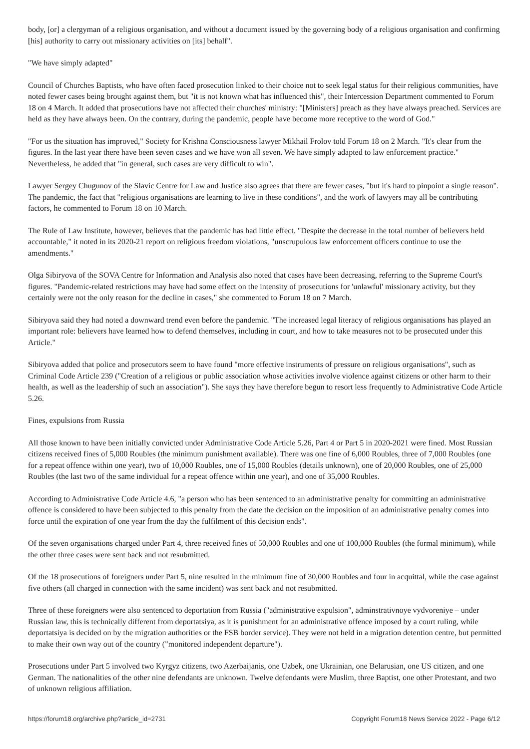body, [or] a clergyman of a religious organisation, and without a document issued by the governing body of a religious organisation and confirming [his] authority to carry out missionary activities on [its] behalf".
"We have simply adapted"
Council of Churches Baptists, who have often faced prosecution linked to their choice not to seek legal status for their religious communities, have noted fewer cases being brought against them, but "it is not known what has influenced this", their Intercession Department commented to Forum 18 on 4 March. It added that prosecutions have not affected their churches' ministry: "[Ministers] preach as they have always preached. Services are held as they have always been. On the contrary, during the pandemic, people have become more receptive to the word of God."
"For us the situation has improved," Society for Krishna Consciousness lawyer Mikhail Frolov told Forum 18 on 2 March. "It's clear from the figures. In the last year there have been seven cases and we have won all seven. We have simply adapted to law enforcement practice." Nevertheless, he added that "in general, such cases are very difficult to win".
Lawyer Sergey Chugunov of the Slavic Centre for Law and Justice also agrees that there are fewer cases, "but it's hard to pinpoint a single reason". The pandemic, the fact that "religious organisations are learning to live in these conditions", and the work of lawyers may all be contributing factors, he commented to Forum 18 on 10 March.
The Rule of Law Institute, however, believes that the pandemic has had little effect. "Despite the decrease in the total number of believers held accountable," it noted in its 2020-21 report on religious freedom violations, "unscrupulous law enforcement officers continue to use the amendments."
Olga Sibiryova of the SOVA Centre for Information and Analysis also noted that cases have been decreasing, referring to the Supreme Court's figures. "Pandemic-related restrictions may have had some effect on the intensity of prosecutions for 'unlawful' missionary activity, but they certainly were not the only reason for the decline in cases," she commented to Forum 18 on 7 March.
Sibiryova said they had noted a downward trend even before the pandemic. "The increased legal literacy of religious organisations has played an important role: believers have learned how to defend themselves, including in court, and how to take measures not to be prosecuted under this Article."
Sibiryova added that police and prosecutors seem to have found "more effective instruments of pressure on religious organisations", such as Criminal Code Article 239 ("Creation of a religious or public association whose activities involve violence against citizens or other harm to their health, as well as the leadership of such an association"). She says they have therefore begun to resort less frequently to Administrative Code Article 5.26.
Fines, expulsions from Russia
All those known to have been initially convicted under Administrative Code Article 5.26, Part 4 or Part 5 in 2020-2021 were fined. Most Russian citizens received fines of 5,000 Roubles (the minimum punishment available). There was one fine of 6,000 Roubles, three of 7,000 Roubles (one for a repeat offence within one year), two of 10,000 Roubles, one of 15,000 Roubles (details unknown), one of 20,000 Roubles, one of 25,000 Roubles (the last two of the same individual for a repeat offence within one year), and one of 35,000 Roubles.
According to Administrative Code Article 4.6, "a person who has been sentenced to an administrative penalty for committing an administrative offence is considered to have been subjected to this penalty from the date the decision on the imposition of an administrative penalty comes into force until the expiration of one year from the day the fulfilment of this decision ends".
Of the seven organisations charged under Part 4, three received fines of 50,000 Roubles and one of 100,000 Roubles (the formal minimum), while the other three cases were sent back and not resubmitted.
Of the 18 prosecutions of foreigners under Part 5, nine resulted in the minimum fine of 30,000 Roubles and four in acquittal, while the case against five others (all charged in connection with the same incident) was sent back and not resubmitted.
Three of these foreigners were also sentenced to deportation from Russia ("administrative expulsion", adminstrativnoye vydvoreniye – under Russian law, this is technically different from deportatsiya, as it is punishment for an administrative offence imposed by a court ruling, while deportatsiya is decided on by the migration authorities or the FSB border service). They were not held in a migration detention centre, but permitted to make their own way out of the country ("monitored independent departure").
Prosecutions under Part 5 involved two Kyrgyz citizens, two Azerbaijanis, one Uzbek, one Ukrainian, one Belarusian, one US citizen, and one German. The nationalities of the other nine defendants are unknown. Twelve defendants were Muslim, three Baptist, one other Protestant, and two of unknown religious affiliation.
https://forum18.org/archive.php?article_id=2731 Copyright Forum18 News Service 2022 - Page 6/12